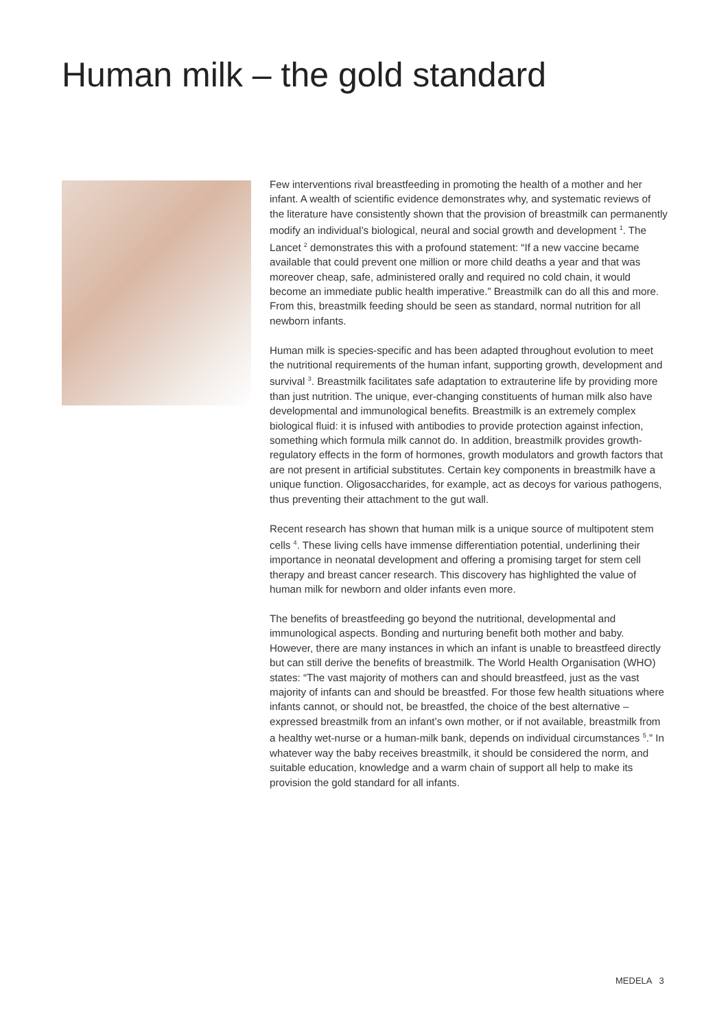Human milk – the gold standard
Few interventions rival breastfeeding in promoting the health of a mother and her infant. A wealth of scientific evidence demonstrates why, and systematic reviews of the literature have consistently shown that the provision of breastmilk can permanently modify an individual’s biological, neural and social growth and development <sup>1</sup>. The Lancet <sup>2</sup> demonstrates this with a profound statement: “If a new vaccine became available that could prevent one million or more child deaths a year and that was moreover cheap, safe, administered orally and required no cold chain, it would become an immediate public health imperative.” Breastmilk can do all this and more. From this, breastmilk feeding should be seen as standard, normal nutrition for all newborn infants.
Human milk is species-specific and has been adapted throughout evolution to meet the nutritional requirements of the human infant, supporting growth, development and survival <sup>3</sup>. Breastmilk facilitates safe adaptation to extrauterine life by providing more than just nutrition. The unique, ever-changing constituents of human milk also have developmental and immunological benefits. Breastmilk is an extremely complex biological fluid: it is infused with antibodies to provide protection against infection, something which formula milk cannot do. In addition, breastmilk provides growth-regulatory effects in the form of hormones, growth modulators and growth factors that are not present in artificial substitutes. Certain key components in breastmilk have a unique function. Oligosaccharides, for example, act as decoys for various pathogens, thus preventing their attachment to the gut wall.
Recent research has shown that human milk is a unique source of multipotent stem cells <sup>4</sup>. These living cells have immense differentiation potential, underlining their importance in neonatal development and offering a promising target for stem cell therapy and breast cancer research. This discovery has highlighted the value of human milk for newborn and older infants even more.
The benefits of breastfeeding go beyond the nutritional, developmental and immunological aspects. Bonding and nurturing benefit both mother and baby. However, there are many instances in which an infant is unable to breastfeed directly but can still derive the benefits of breastmilk. The World Health Organisation (WHO) states: “The vast majority of mothers can and should breastfeed, just as the vast majority of infants can and should be breastfed. For those few health situations where infants cannot, or should not, be breastfed, the choice of the best alternative – expressed breastmilk from an infant’s own mother, or if not available, breastmilk from a healthy wet-nurse or a human-milk bank, depends on individual circumstances <sup>5</sup>.” In whatever way the baby receives breastmilk, it should be considered the norm, and suitable education, knowledge and a warm chain of support all help to make its provision the gold standard for all infants.
MEDELA 3